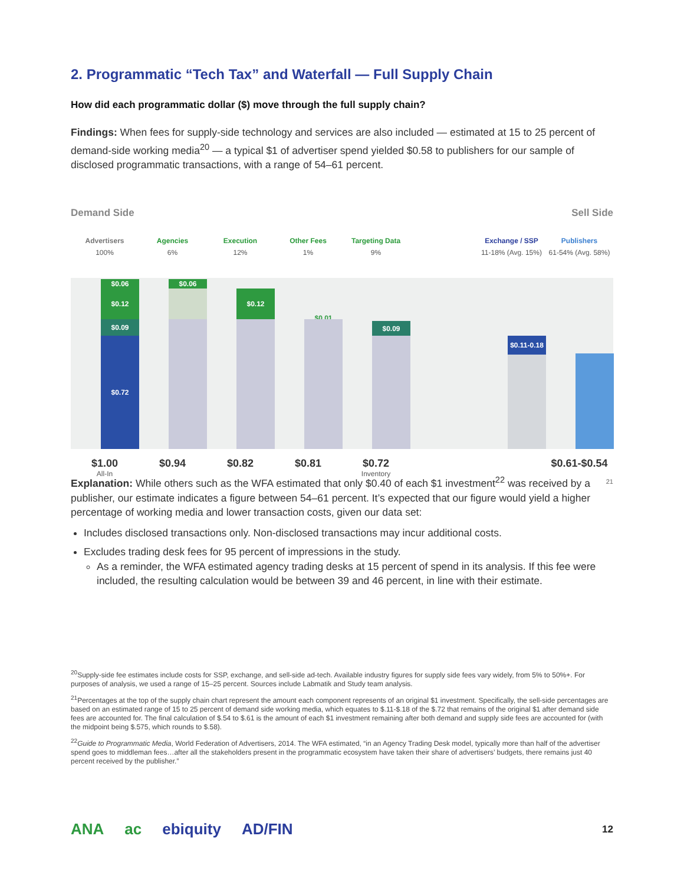2. Programmatic “Tech Tax” and Waterfall — Full Supply Chain
How did each programmatic dollar ($) move through the full supply chain?
Findings: When fees for supply-side technology and services are also included — estimated at 15 to 25 percent of demand-side working media<sup>20</sup> — a typical $1 of advertiser spend yielded $0.58 to publishers for our sample of disclosed programmatic transactions, with a range of 54–61 percent.
Demand Side Sell Side
Advertisers
100%
$0.06
$0.12
$0.09
$0.72
Agencies
6%
$0.06
Execution
12%
$0.12
Other Fees
1%
$0.01
Targeting Data
9%
$0.09
Exchange / SSP
11-18% (Avg. 15%)
$0.11-0.18
Publishers
61-54% (Avg. 58%)
$1.00
All-In
$0.94 $0.82 $0.81 $0.72
Inventory
$0.61-$0.54
21
Explanation: While others such as the WFA estimated that only $0.40 of each $1 investment<sup>22</sup> was received by a publisher, our estimate indicates a figure between 54–61 percent. It’s expected that our figure would yield a higher percentage of working media and lower transaction costs, given our data set:
Includes disclosed transactions only. Non-disclosed transactions may incur additional costs.
Excludes trading desk fees for 95 percent of impressions in the study.
As a reminder, the WFA estimated agency trading desks at 15 percent of spend in its analysis. If this fee were included, the resulting calculation would be between 39 and 46 percent, in line with their estimate.
<sup>20</sup> Supply-side fee estimates include costs for SSP, exchange, and sell-side ad-tech. Available industry figures for supply side fees vary widely, from 5% to 50%+. For purposes of analysis, we used a range of 15–25 percent. Sources include Labmatik and Study team analysis.
<sup>21</sup> Percentages at the top of the supply chain chart represent the amount each component represents of an original $1 investment. Specifically, the sell-side percentages are based on an estimated range of 15 to 25 percent of demand side working media, which equates to $.11-$.18 of the $.72 that remains of the original $1 after demand side fees are accounted for. The final calculation of $.54 to $.61 is the amount of each $1 investment remaining after both demand and supply side fees are accounted for (with the midpoint being $.575, which rounds to $.58).
<sup>22</sup> Guide to Programmatic Media, World Federation of Advertisers, 2014. The WFA estimated, “in an Agency Trading Desk model, typically more than half of the advertiser spend goes to middleman fees…after all the stakeholders present in the programmatic ecosystem have taken their share of advertisers’ budgets, there remains just 40 percent received by the publisher.”
ANA ac
ebiquity AD/FIN 12